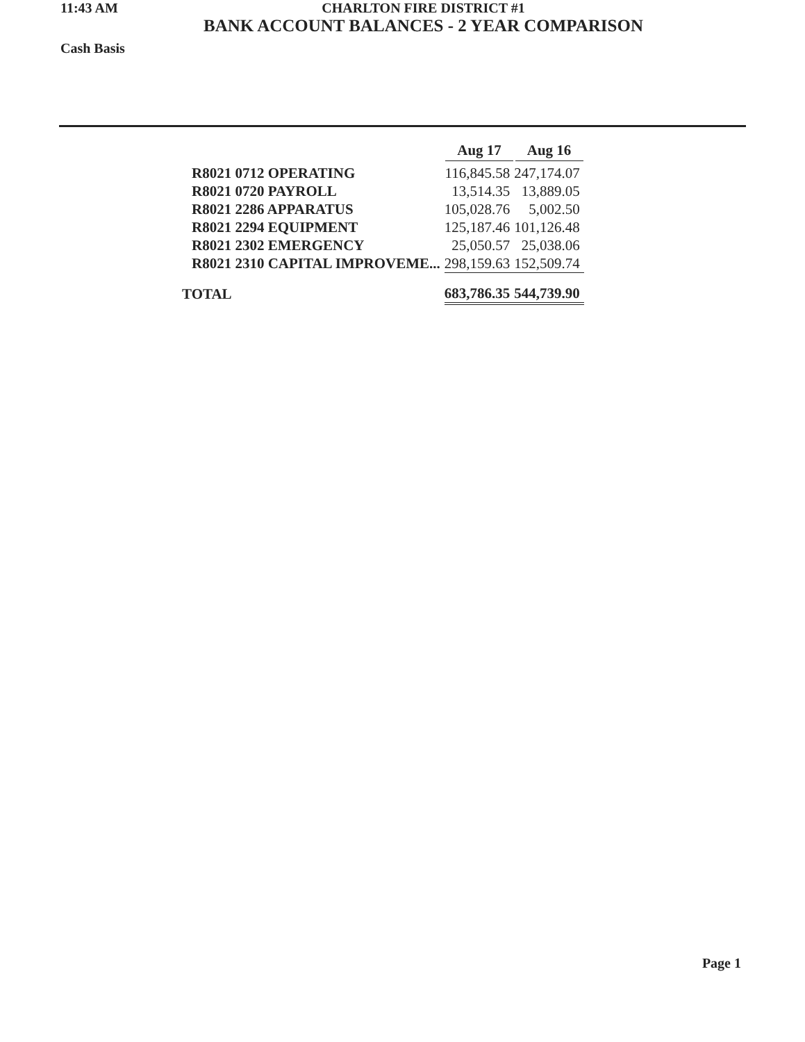11:43 AM
Cash Basis
CHARLTON FIRE DISTRICT #1
BANK ACCOUNT BALANCES - 2 YEAR COMPARISON
| | Aug 17 | Aug 16 |
| --- | --- | --- |
| R8021 0712 OPERATING | 116,845.58 | 247,174.07 |
| R8021 0720 PAYROLL | 13,514.35 | 13,889.05 |
| R8021 2286 APPARATUS | 105,028.76 | 5,002.50 |
| R8021 2294 EQUIPMENT | 125,187.46 | 101,126.48 |
| R8021 2302 EMERGENCY | 25,050.57 | 25,038.06 |
| R8021 2310 CAPITAL IMPROVEME... | 298,159.63 | 152,509.74 |
| TOTAL | 683,786.35 | 544,739.90 |
Page 1